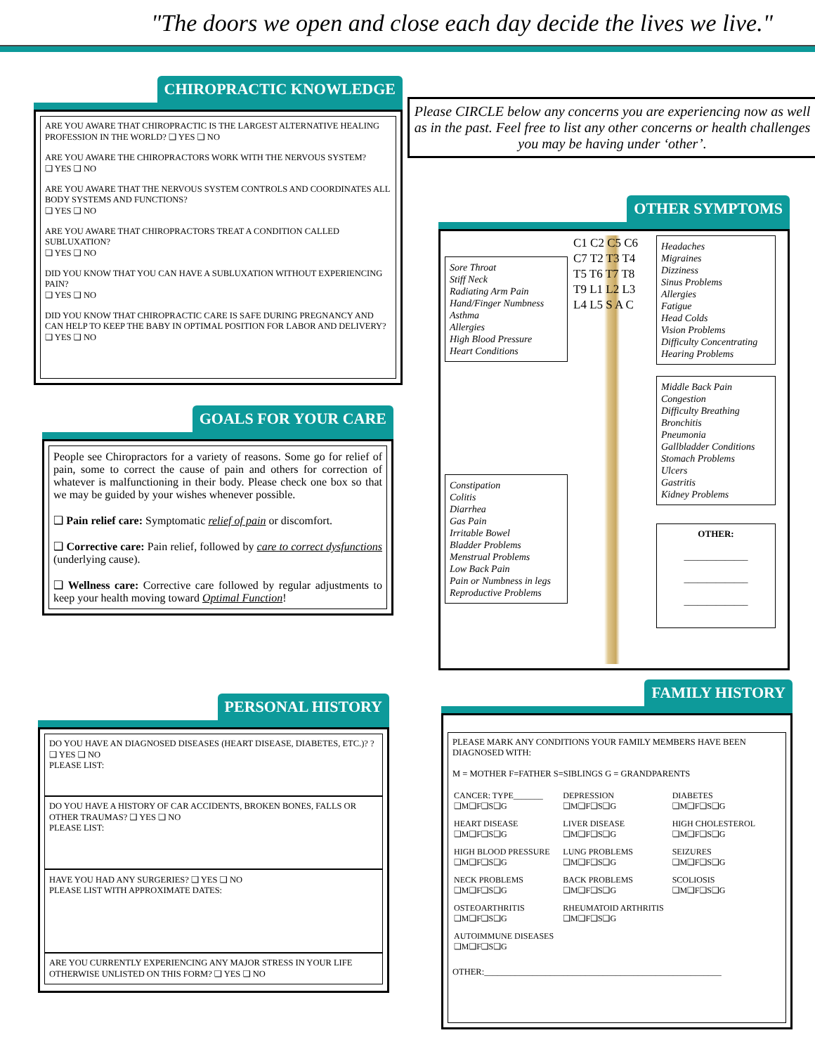"The doors we open and close each day decide the lives we live."
CHIROPRACTIC KNOWLEDGE
ARE YOU AWARE THAT CHIROPRACTIC IS THE LARGEST ALTERNATIVE HEALING PROFESSION IN THE WORLD? ❑ YES ❑ NO
ARE YOU AWARE THE CHIROPRACTORS WORK WITH THE NERVOUS SYSTEM?
❑ YES ❑ NO
ARE YOU AWARE THAT THE NERVOUS SYSTEM CONTROLS AND COORDINATES ALL BODY SYSTEMS AND FUNCTIONS?
❑ YES ❑ NO
ARE YOU AWARE THAT CHIROPRACTORS TREAT A CONDITION CALLED SUBLUXATION?
❑ YES ❑ NO
DID YOU KNOW THAT YOU CAN HAVE A SUBLUXATION WITHOUT EXPERIENCING PAIN?
❑ YES ❑ NO
DID YOU KNOW THAT CHIROPRACTIC CARE IS SAFE DURING PREGNANCY AND CAN HELP TO KEEP THE BABY IN OPTIMAL POSITION FOR LABOR AND DELIVERY?
❑ YES ❑ NO
GOALS FOR YOUR CARE
People see Chiropractors for a variety of reasons. Some go for relief of pain, some to correct the cause of pain and others for correction of whatever is malfunctioning in their body. Please check one box so that we may be guided by your wishes whenever possible.
❑ Pain relief care: Symptomatic relief of pain or discomfort.
❑ Corrective care: Pain relief, followed by care to correct dysfunctions (underlying cause).
❑ Wellness care: Corrective care followed by regular adjustments to keep your health moving toward Optimal Function!
PERSONAL HISTORY
DO YOU HAVE AN DIAGNOSED DISEASES (HEART DISEASE, DIABETES, ETC.)? ? ❑ YES ❑ NO
PLEASE LIST:
DO YOU HAVE A HISTORY OF CAR ACCIDENTS, BROKEN BONES, FALLS OR OTHER TRAUMAS? ❑ YES ❑ NO
PLEASE LIST:
HAVE YOU HAD ANY SURGERIES? ❑ YES ❑ NO
PLEASE LIST WITH APPROXIMATE DATES:
ARE YOU CURRENTLY EXPERIENCING ANY MAJOR STRESS IN YOUR LIFE OTHERWISE UNLISTED ON THIS FORM? ❑ YES ❑ NO
Please CIRCLE below any concerns you are experiencing now as well as in the past. Feel free to list any other concerns or health challenges you may be having under ‘other’.
OTHER SYMPTOMS
Sore Throat
Stiff Neck
Radiating Arm Pain
Hand/Finger Numbness
Asthma
Allergies
High Blood Pressure
Heart Conditions
Constipation
Colitis
Diarrhea
Gas Pain
Irritable Bowel
Bladder Problems
Menstrual Problems
Low Back Pain
Pain or Numbness in legs
Reproductive Problems
C1 C2 C5 C6 C7 T2 T3 T4 T5 T6 T7 T8 T9 L1 L2 L3 L4 L5 S A C
Headaches
Migraines
Dizziness
Sinus Problems
Allergies
Fatigue
Head Colds
Vision Problems
Difficulty Concentrating
Hearing Problems
Middle Back Pain
Congestion
Difficulty Breathing
Bronchitis
Pneumonia
Gallbladder Conditions
Stomach Problems
Ulcers
Gastritis
Kidney Problems
OTHER:
______________
______________
______________
FAMILY HISTORY
PLEASE MARK ANY CONDITIONS YOUR FAMILY MEMBERS HAVE BEEN DIAGNOSED WITH:
M = MOTHER F=FATHER S=SIBLINGS G = GRANDPARENTS
| CANCER: TYPE_______ ❑M❑F❑S❑G | DEPRESSION ❑M❑F❑S❑G | DIABETES ❑M❑F❑S❑G |
| HEART DISEASE ❑M❑F❑S❑G | LIVER DISEASE ❑M❑F❑S❑G | HIGH CHOLESTEROL ❑M❑F❑S❑G |
| HIGH BLOOD PRESSURE ❑M❑F❑S❑G | LUNG PROBLEMS ❑M❑F❑S❑G | SEIZURES ❑M❑F❑S❑G |
| NECK PROBLEMS ❑M❑F❑S❑G | BACK PROBLEMS ❑M❑F❑S❑G | SCOLIOSIS ❑M❑F❑S❑G |
| OSTEOARTHRITIS ❑M❑F❑S❑G | RHEUMATOID ARTHRITIS ❑M❑F❑S❑G | |
| AUTOIMMUNE DISEASES ❑M❑F❑S❑G | | |
OTHER:______________________________________________________